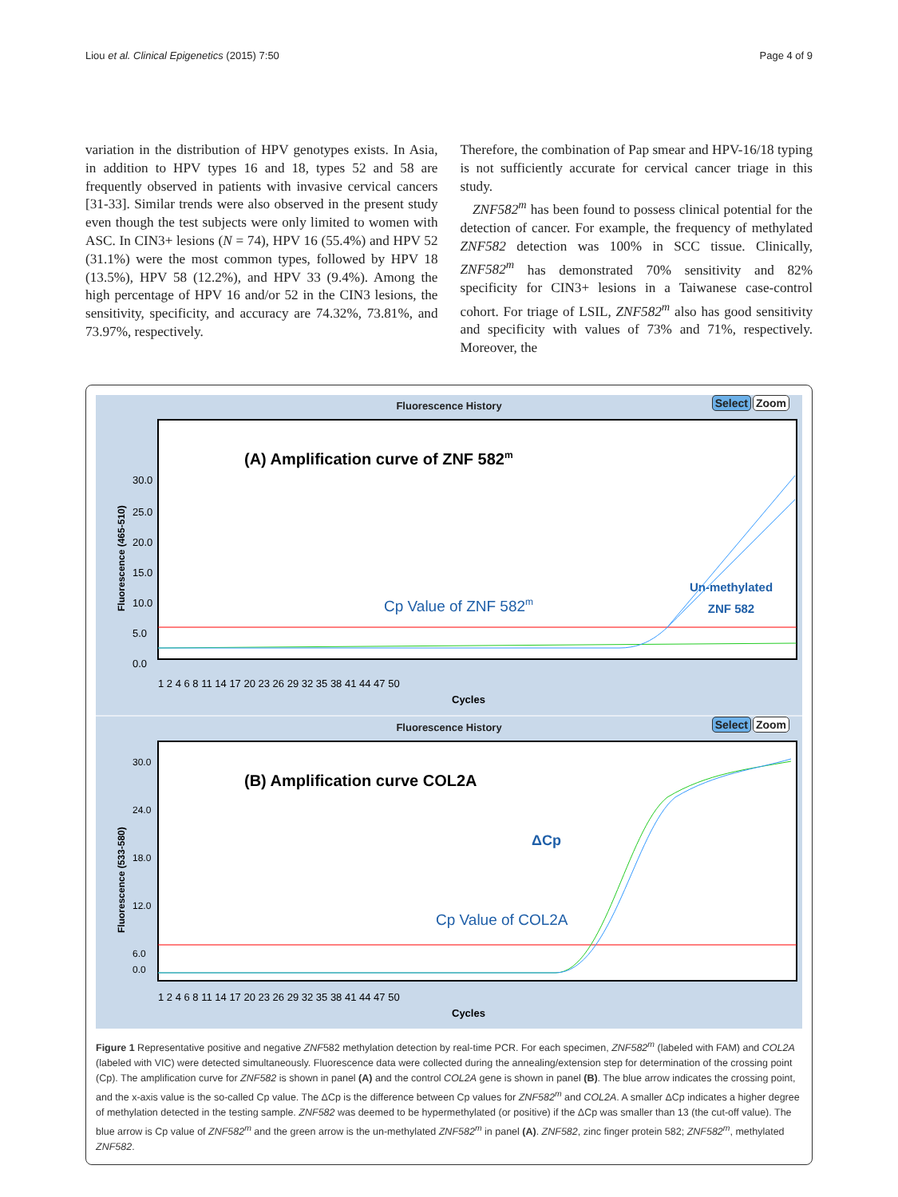Liou et al. Clinical Epigenetics (2015) 7:50 Page 4 of 9
variation in the distribution of HPV genotypes exists. In Asia, in addition to HPV types 16 and 18, types 52 and 58 are frequently observed in patients with invasive cervical cancers [31-33]. Similar trends were also observed in the present study even though the test subjects were only limited to women with ASC. In CIN3+ lesions (N = 74), HPV 16 (55.4%) and HPV 52 (31.1%) were the most common types, followed by HPV 18 (13.5%), HPV 58 (12.2%), and HPV 33 (9.4%). Among the high percentage of HPV 16 and/or 52 in the CIN3 lesions, the sensitivity, specificity, and accuracy are 74.32%, 73.81%, and 73.97%, respectively.
Therefore, the combination of Pap smear and HPV-16/18 typing is not sufficiently accurate for cervical cancer triage in this study.
ZNF582<sup>m</sup> has been found to possess clinical potential for the detection of cancer. For example, the frequency of methylated ZNF582 detection was 100% in SCC tissue. Clinically, ZNF582<sup>m</sup> has demonstrated 70% sensitivity and 82% specificity for CIN3+ lesions in a Taiwanese case-control cohort. For triage of LSIL, ZNF582<sup>m</sup> also has good sensitivity and specificity with values of 73% and 71%, respectively. Moreover, the
Fluorescence History Select Zoom
Fluorescence (465-510)
30.0
25.0
20.0
15.0
10.0
5.0
0.0
(A) Amplification curve of ZNF 582m
Cp Value of ZNF 582m
Un-methylated
ZNF 582
1 2 4 6 8 11 14 17 20 23 26 29 32 35 38 41 44 47 50
Cycles
Fluorescence History Select Zoom
Fluorescence (533-580)
30.0
24.0
18.0
12.0
6.0
0.0
(B) Amplification curve COL2A
ΔCp
Cp Value of COL2A
1 2 4 6 8 11 14 17 20 23 26 29 32 35 38 41 44 47 50
Cycles
Figure 1 Representative positive and negative ZNF582 methylation detection by real-time PCR. For each specimen, ZNF582<sup>m</sup> (labeled with FAM) and COL2A (labeled with VIC) were detected simultaneously. Fluorescence data were collected during the annealing/extension step for determination of the crossing point (Cp). The amplification curve for ZNF582 is shown in panel (A) and the control COL2A gene is shown in panel (B). The blue arrow indicates the crossing point, and the x-axis value is the so-called Cp value. The ΔCp is the difference between Cp values for ZNF582<sup>m</sup> and COL2A. A smaller ΔCp indicates a higher degree of methylation detected in the testing sample. ZNF582 was deemed to be hypermethylated (or positive) if the ΔCp was smaller than 13 (the cut-off value). The blue arrow is Cp value of ZNF582<sup>m</sup> and the green arrow is the un-methylated ZNF582<sup>m</sup> in panel (A). ZNF582, zinc finger protein 582; ZNF582<sup>m</sup>, methylated ZNF582.